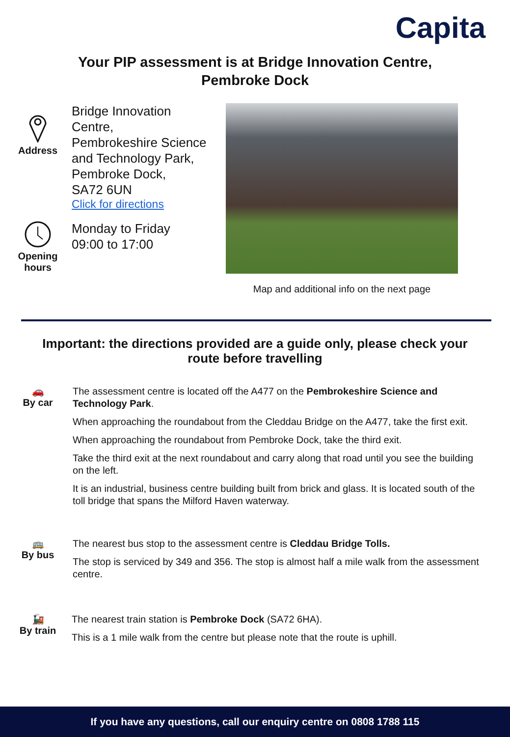Capita
Your PIP assessment is at Bridge Innovation Centre,
Pembroke Dock
Address
Bridge Innovation
Centre,
Pembrokeshire Science
and Technology Park,
Pembroke Dock,
SA72 6UN
Click for directions
Opening
hours
Monday to Friday
09:00 to 17:00
Map and additional info on the next page
Important: the directions provided are a guide only, please check your
route before travelling
🚗
By car
The assessment centre is located off the A477 on the Pembrokeshire Science and Technology Park.
When approaching the roundabout from the Cleddau Bridge on the A477, take the first exit.
When approaching the roundabout from Pembroke Dock, take the third exit.
Take the third exit at the next roundabout and carry along that road until you see the building on the left.
It is an industrial, business centre building built from brick and glass. It is located south of the toll bridge that spans the Milford Haven waterway.
🚌
By bus
The nearest bus stop to the assessment centre is Cleddau Bridge Tolls.
The stop is serviced by 349 and 356. The stop is almost half a mile walk from the assessment centre.
🚂
By train
The nearest train station is Pembroke Dock (SA72 6HA).
This is a 1 mile walk from the centre but please note that the route is uphill.
If you have any questions, call our enquiry centre on 0808 1788 115